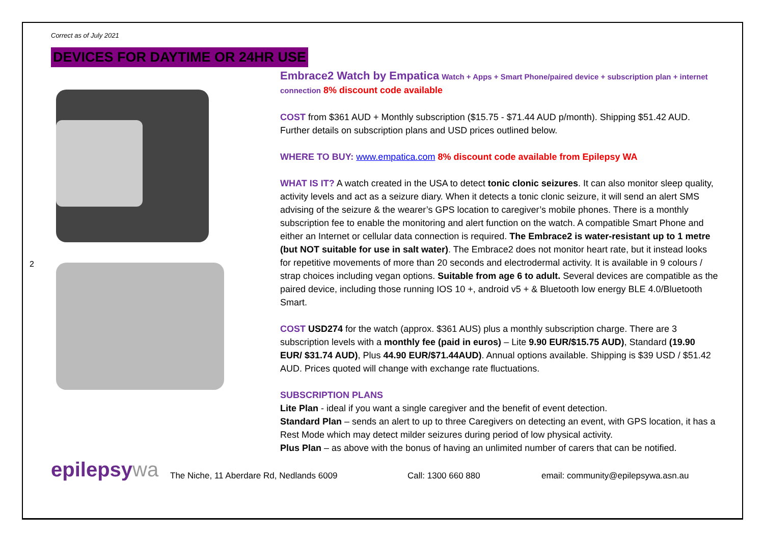2
Correct as of July 2021
DEVICES FOR DAYTIME OR 24HR USE
Embrace2 Watch by Empatica Watch + Apps + Smart Phone/paired device + subscription plan + internet connection 8% discount code available
COST from $361 AUD + Monthly subscription ($15.75 - $71.44 AUD p/month). Shipping $51.42 AUD. Further details on subscription plans and USD prices outlined below.
WHERE TO BUY: www.empatica.com 8% discount code available from Epilepsy WA
WHAT IS IT? A watch created in the USA to detect tonic clonic seizures. It can also monitor sleep quality, activity levels and act as a seizure diary. When it detects a tonic clonic seizure, it will send an alert SMS advising of the seizure & the wearer’s GPS location to caregiver’s mobile phones. There is a monthly subscription fee to enable the monitoring and alert function on the watch. A compatible Smart Phone and either an Internet or cellular data connection is required. The Embrace2 is water-resistant up to 1 metre (but NOT suitable for use in salt water). The Embrace2 does not monitor heart rate, but it instead looks for repetitive movements of more than 20 seconds and electrodermal activity. It is available in 9 colours / strap choices including vegan options. Suitable from age 6 to adult. Several devices are compatible as the paired device, including those running IOS 10 +, android v5 + & Bluetooth low energy BLE 4.0/Bluetooth Smart.
COST USD274 for the watch (approx. $361 AUS) plus a monthly subscription charge. There are 3 subscription levels with a monthly fee (paid in euros) – Lite 9.90 EUR/$15.75 AUD), Standard (19.90 EUR/ $31.74 AUD), Plus 44.90 EUR/$71.44AUD). Annual options available. Shipping is $39 USD / $51.42 AUD. Prices quoted will change with exchange rate fluctuations.
SUBSCRIPTION PLANS
Lite Plan - ideal if you want a single caregiver and the benefit of event detection.
Standard Plan – sends an alert to up to three Caregivers on detecting an event, with GPS location, it has a Rest Mode which may detect milder seizures during period of low physical activity.
Plus Plan – as above with the bonus of having an unlimited number of carers that can be notified.
epilepsywa
The Niche, 11 Aberdare Rd, Nedlands 6009
Call: 1300 660 880
email: community@epilepsywa.asn.au